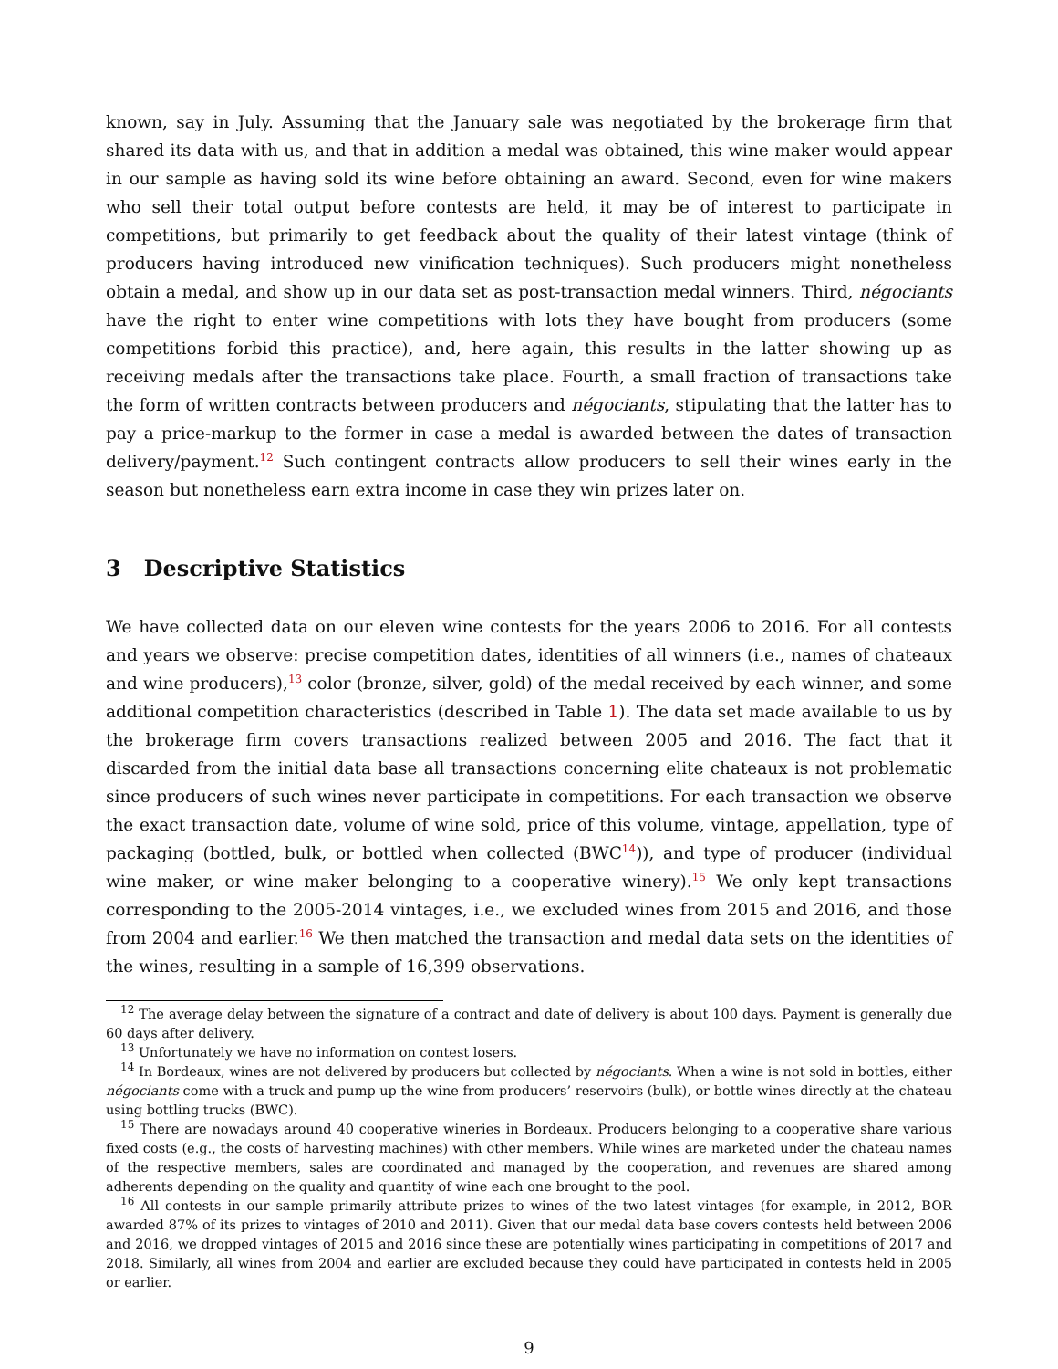known, say in July. Assuming that the January sale was negotiated by the brokerage firm that shared its data with us, and that in addition a medal was obtained, this wine maker would appear in our sample as having sold its wine before obtaining an award. Second, even for wine makers who sell their total output before contests are held, it may be of interest to participate in competitions, but primarily to get feedback about the quality of their latest vintage (think of producers having introduced new vinification techniques). Such producers might nonetheless obtain a medal, and show up in our data set as post-transaction medal winners. Third, négociants have the right to enter wine competitions with lots they have bought from producers (some competitions forbid this practice), and, here again, this results in the latter showing up as receiving medals after the transactions take place. Fourth, a small fraction of transactions take the form of written contracts between producers and négociants, stipulating that the latter has to pay a price-markup to the former in case a medal is awarded between the dates of transaction delivery/payment.<sup>12</sup> Such contingent contracts allow producers to sell their wines early in the season but nonetheless earn extra income in case they win prizes later on.
3 Descriptive Statistics
We have collected data on our eleven wine contests for the years 2006 to 2016. For all contests and years we observe: precise competition dates, identities of all winners (i.e., names of chateaux and wine producers),<sup>13</sup> color (bronze, silver, gold) of the medal received by each winner, and some additional competition characteristics (described in Table 1). The data set made available to us by the brokerage firm covers transactions realized between 2005 and 2016. The fact that it discarded from the initial data base all transactions concerning elite chateaux is not problematic since producers of such wines never participate in competitions. For each transaction we observe the exact transaction date, volume of wine sold, price of this volume, vintage, appellation, type of packaging (bottled, bulk, or bottled when collected (BWC<sup>14</sup>)), and type of producer (individual wine maker, or wine maker belonging to a cooperative winery).<sup>15</sup> We only kept transactions corresponding to the 2005-2014 vintages, i.e., we excluded wines from 2015 and 2016, and those from 2004 and earlier.<sup>16</sup> We then matched the transaction and medal data sets on the identities of the wines, resulting in a sample of 16,399 observations.
<sup>12</sup> The average delay between the signature of a contract and date of delivery is about 100 days. Payment is generally due 60 days after delivery.
<sup>13</sup> Unfortunately we have no information on contest losers.
<sup>14</sup> In Bordeaux, wines are not delivered by producers but collected by négociants. When a wine is not sold in bottles, either négociants come with a truck and pump up the wine from producers’ reservoirs (bulk), or bottle wines directly at the chateau using bottling trucks (BWC).
<sup>15</sup> There are nowadays around 40 cooperative wineries in Bordeaux. Producers belonging to a cooperative share various fixed costs (e.g., the costs of harvesting machines) with other members. While wines are marketed under the chateau names of the respective members, sales are coordinated and managed by the cooperation, and revenues are shared among adherents depending on the quality and quantity of wine each one brought to the pool.
<sup>16</sup> All contests in our sample primarily attribute prizes to wines of the two latest vintages (for example, in 2012, BOR awarded 87% of its prizes to vintages of 2010 and 2011). Given that our medal data base covers contests held between 2006 and 2016, we dropped vintages of 2015 and 2016 since these are potentially wines participating in competitions of 2017 and 2018. Similarly, all wines from 2004 and earlier are excluded because they could have participated in contests held in 2005 or earlier.
9